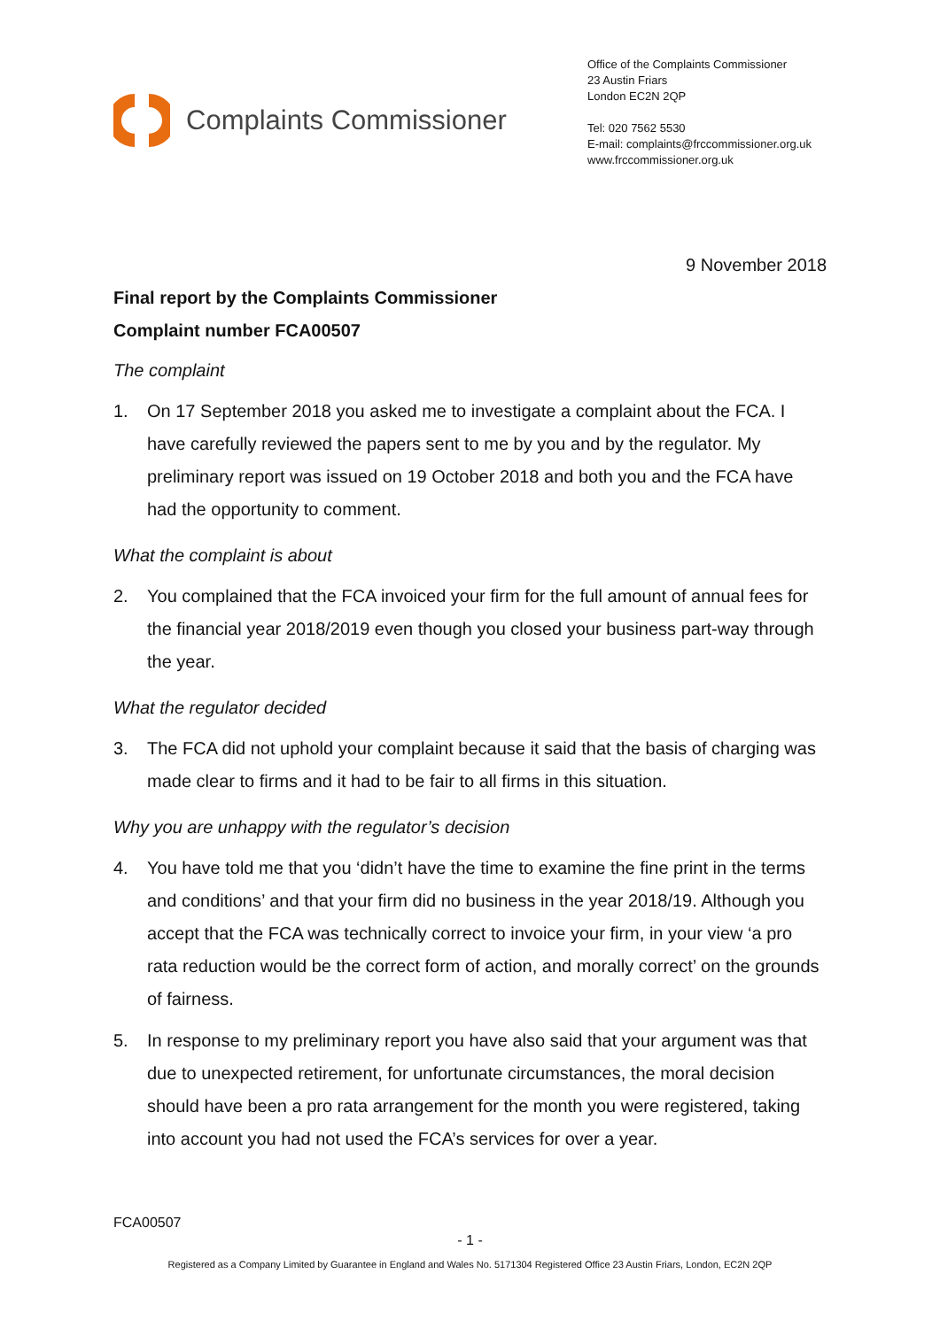Complaints Commissioner
Office of the Complaints Commissioner
23 Austin Friars
London EC2N 2QP
Tel: 020 7562 5530
E-mail: complaints@frccommissioner.org.uk
www.frccommissioner.org.uk
9 November 2018
Final report by the Complaints Commissioner
Complaint number FCA00507
The complaint
1. On 17 September 2018 you asked me to investigate a complaint about the FCA. I have carefully reviewed the papers sent to me by you and by the regulator. My preliminary report was issued on 19 October 2018 and both you and the FCA have had the opportunity to comment.
What the complaint is about
2. You complained that the FCA invoiced your firm for the full amount of annual fees for the financial year 2018/2019 even though you closed your business part-way through the year.
What the regulator decided
3. The FCA did not uphold your complaint because it said that the basis of charging was made clear to firms and it had to be fair to all firms in this situation.
Why you are unhappy with the regulator’s decision
4. You have told me that you ‘didn’t have the time to examine the fine print in the terms and conditions’ and that your firm did no business in the year 2018/19. Although you accept that the FCA was technically correct to invoice your firm, in your view ‘a pro rata reduction would be the correct form of action, and morally correct’ on the grounds of fairness.
5. In response to my preliminary report you have also said that your argument was that due to unexpected retirement, for unfortunate circumstances, the moral decision should have been a pro rata arrangement for the month you were registered, taking into account you had not used the FCA’s services for over a year.
FCA00507
- 1 -
Registered as a Company Limited by Guarantee in England and Wales No. 5171304 Registered Office 23 Austin Friars, London, EC2N 2QP